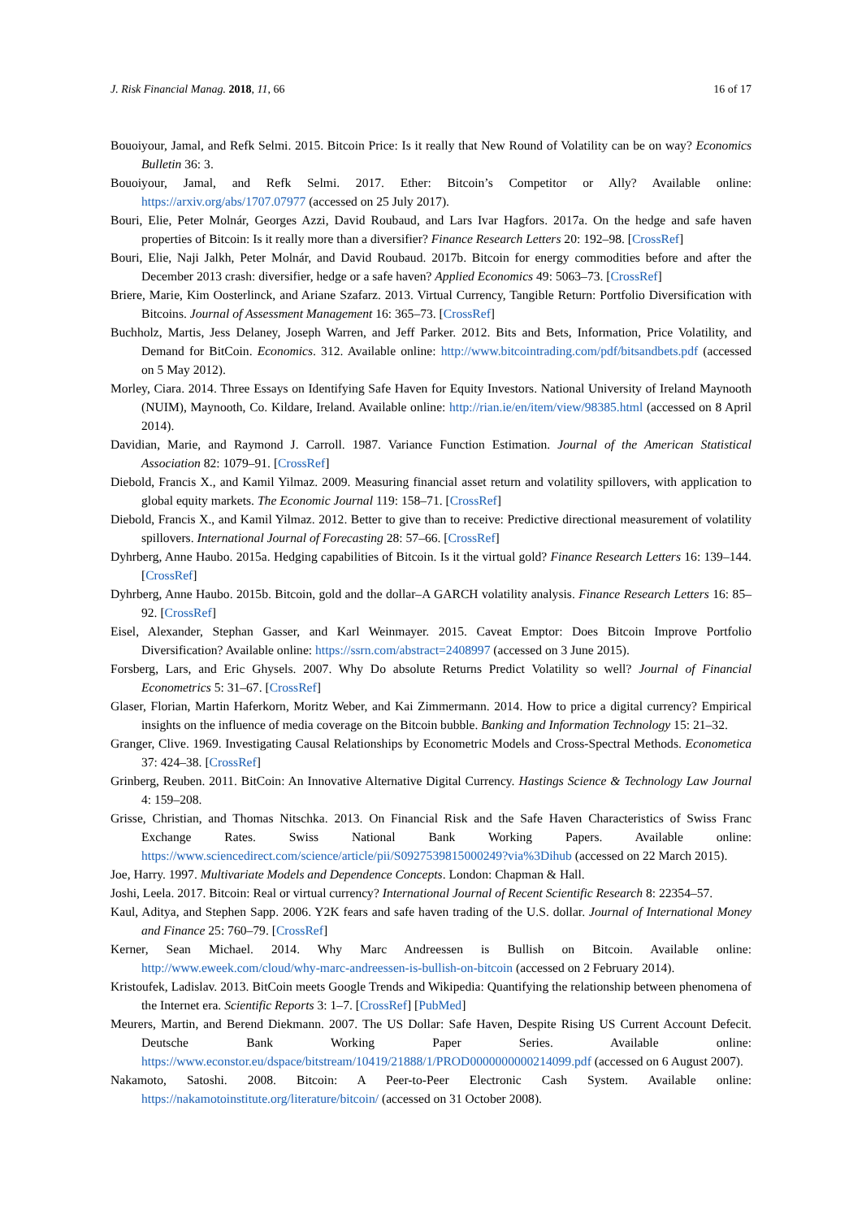J. Risk Financial Manag. 2018, 11, 66 16 of 17
Bouoiyour, Jamal, and Refk Selmi. 2015. Bitcoin Price: Is it really that New Round of Volatility can be on way? Economics Bulletin 36: 3.
Bouoiyour, Jamal, and Refk Selmi. 2017. Ether: Bitcoin’s Competitor or Ally? Available online: https://arxiv.org/abs/1707.07977 (accessed on 25 July 2017).
Bouri, Elie, Peter Molnár, Georges Azzi, David Roubaud, and Lars Ivar Hagfors. 2017a. On the hedge and safe haven properties of Bitcoin: Is it really more than a diversifier? Finance Research Letters 20: 192–98. [CrossRef]
Bouri, Elie, Naji Jalkh, Peter Molnár, and David Roubaud. 2017b. Bitcoin for energy commodities before and after the December 2013 crash: diversifier, hedge or a safe haven? Applied Economics 49: 5063–73. [CrossRef]
Briere, Marie, Kim Oosterlinck, and Ariane Szafarz. 2013. Virtual Currency, Tangible Return: Portfolio Diversification with Bitcoins. Journal of Assessment Management 16: 365–73. [CrossRef]
Buchholz, Martis, Jess Delaney, Joseph Warren, and Jeff Parker. 2012. Bits and Bets, Information, Price Volatility, and Demand for BitCoin. Economics. 312. Available online: http://www.bitcointrading.com/pdf/bitsandbets.pdf (accessed on 5 May 2012).
Morley, Ciara. 2014. Three Essays on Identifying Safe Haven for Equity Investors. National University of Ireland Maynooth (NUIM), Maynooth, Co. Kildare, Ireland. Available online: http://rian.ie/en/item/view/98385.html (accessed on 8 April 2014).
Davidian, Marie, and Raymond J. Carroll. 1987. Variance Function Estimation. Journal of the American Statistical Association 82: 1079–91. [CrossRef]
Diebold, Francis X., and Kamil Yilmaz. 2009. Measuring financial asset return and volatility spillovers, with application to global equity markets. The Economic Journal 119: 158–71. [CrossRef]
Diebold, Francis X., and Kamil Yilmaz. 2012. Better to give than to receive: Predictive directional measurement of volatility spillovers. International Journal of Forecasting 28: 57–66. [CrossRef]
Dyhrberg, Anne Haubo. 2015a. Hedging capabilities of Bitcoin. Is it the virtual gold? Finance Research Letters 16: 139–144. [CrossRef]
Dyhrberg, Anne Haubo. 2015b. Bitcoin, gold and the dollar–A GARCH volatility analysis. Finance Research Letters 16: 85–92. [CrossRef]
Eisel, Alexander, Stephan Gasser, and Karl Weinmayer. 2015. Caveat Emptor: Does Bitcoin Improve Portfolio Diversification? Available online: https://ssrn.com/abstract=2408997 (accessed on 3 June 2015).
Forsberg, Lars, and Eric Ghysels. 2007. Why Do absolute Returns Predict Volatility so well? Journal of Financial Econometrics 5: 31–67. [CrossRef]
Glaser, Florian, Martin Haferkorn, Moritz Weber, and Kai Zimmermann. 2014. How to price a digital currency? Empirical insights on the influence of media coverage on the Bitcoin bubble. Banking and Information Technology 15: 21–32.
Granger, Clive. 1969. Investigating Causal Relationships by Econometric Models and Cross-Spectral Methods. Econometica 37: 424–38. [CrossRef]
Grinberg, Reuben. 2011. BitCoin: An Innovative Alternative Digital Currency. Hastings Science & Technology Law Journal 4: 159–208.
Grisse, Christian, and Thomas Nitschka. 2013. On Financial Risk and the Safe Haven Characteristics of Swiss Franc Exchange Rates. Swiss National Bank Working Papers. Available online: https://www.sciencedirect.com/science/article/pii/S0927539815000249?via%3Dihub (accessed on 22 March 2015).
Joe, Harry. 1997. Multivariate Models and Dependence Concepts. London: Chapman & Hall.
Joshi, Leela. 2017. Bitcoin: Real or virtual currency? International Journal of Recent Scientific Research 8: 22354–57.
Kaul, Aditya, and Stephen Sapp. 2006. Y2K fears and safe haven trading of the U.S. dollar. Journal of International Money and Finance 25: 760–79. [CrossRef]
Kerner, Sean Michael. 2014. Why Marc Andreessen is Bullish on Bitcoin. Available online: http://www.eweek.com/cloud/why-marc-andreessen-is-bullish-on-bitcoin (accessed on 2 February 2014).
Kristoufek, Ladislav. 2013. BitCoin meets Google Trends and Wikipedia: Quantifying the relationship between phenomena of the Internet era. Scientific Reports 3: 1–7. [CrossRef] [PubMed]
Meurers, Martin, and Berend Diekmann. 2007. The US Dollar: Safe Haven, Despite Rising US Current Account Defecit. Deutsche Bank Working Paper Series. Available online: https://www.econstor.eu/dspace/bitstream/10419/21888/1/PROD0000000000214099.pdf (accessed on 6 August 2007).
Nakamoto, Satoshi. 2008. Bitcoin: A Peer-to-Peer Electronic Cash System. Available online: https://nakamotoinstitute.org/literature/bitcoin/ (accessed on 31 October 2008).